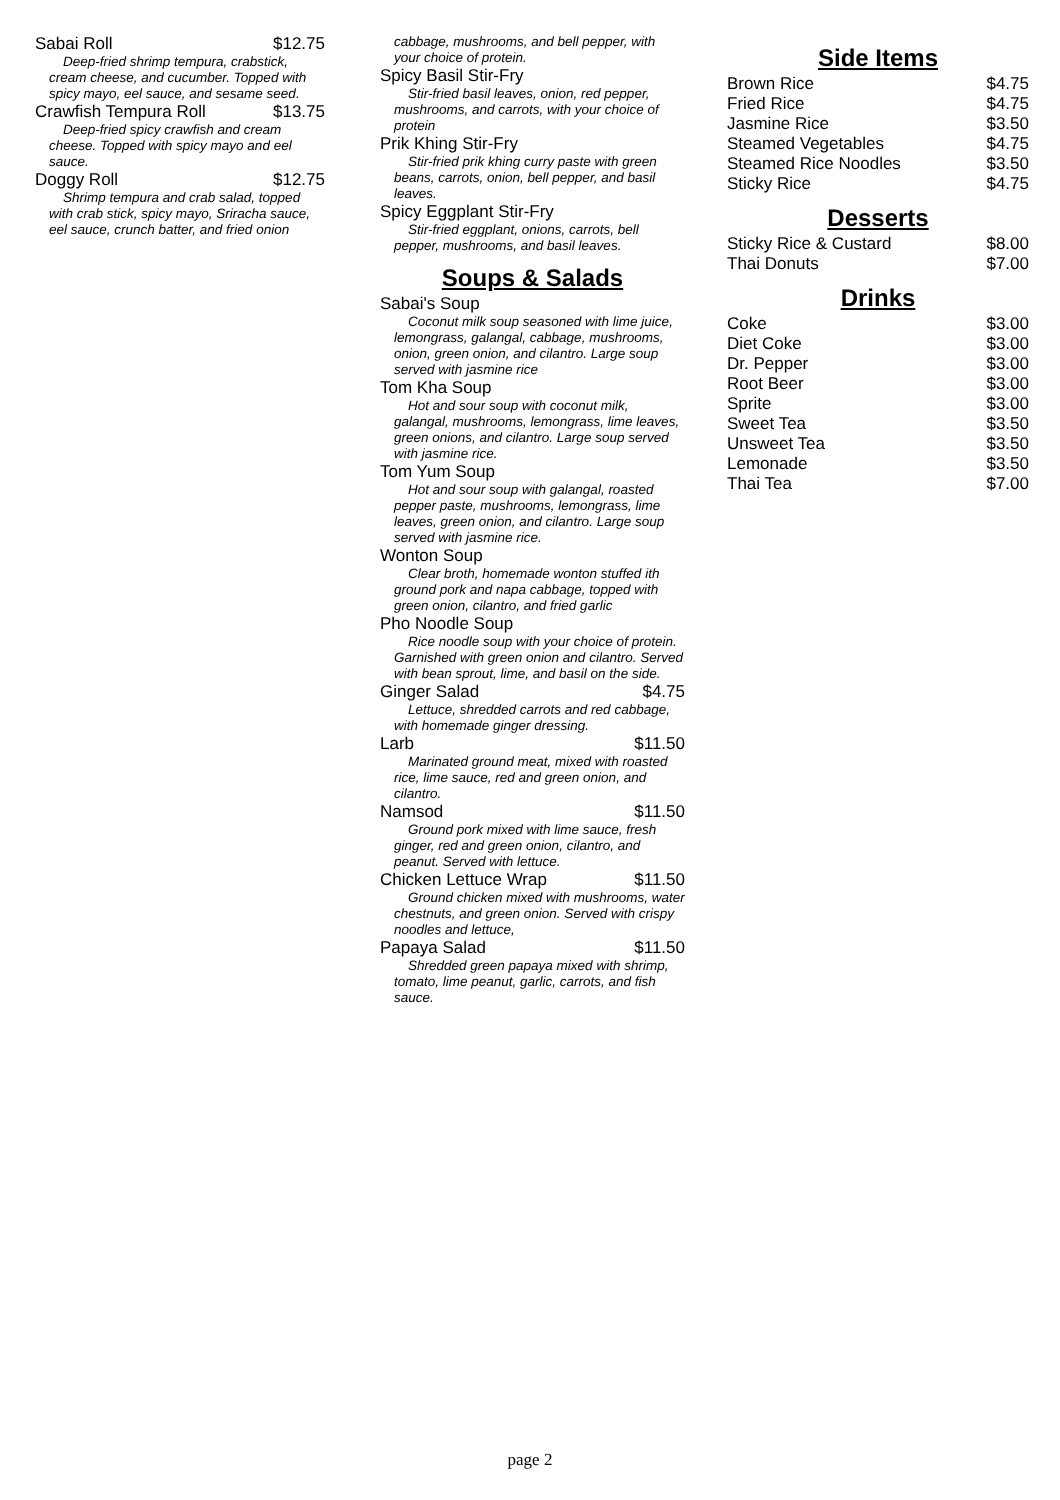Sabai Roll $12.75
Deep-fried shrimp tempura, crabstick, cream cheese, and cucumber. Topped with spicy mayo, eel sauce, and sesame seed.
Crawfish Tempura Roll $13.75
Deep-fried spicy crawfish and cream cheese. Topped with spicy mayo and eel sauce.
Doggy Roll $12.75
Shrimp tempura and crab salad, topped with crab stick, spicy mayo, Sriracha sauce, eel sauce, crunch batter, and fried onion
cabbage, mushrooms, and bell pepper, with your choice of protein.
Spicy Basil Stir-Fry
Stir-fried basil leaves, onion, red pepper, mushrooms, and carrots, with your choice of protein
Prik Khing Stir-Fry
Stir-fried prik khing curry paste with green beans, carrots, onion, bell pepper, and basil leaves.
Spicy Eggplant Stir-Fry
Stir-fried eggplant, onions, carrots, bell pepper, mushrooms, and basil leaves.
Soups & Salads
Sabai's Soup
Coconut milk soup seasoned with lime juice, lemongrass, galangal, cabbage, mushrooms, onion, green onion, and cilantro. Large soup served with jasmine rice
Tom Kha Soup
Hot and sour soup with coconut milk, galangal, mushrooms, lemongrass, lime leaves, green onions, and cilantro. Large soup served with jasmine rice.
Tom Yum Soup
Hot and sour soup with galangal, roasted pepper paste, mushrooms, lemongrass, lime leaves, green onion, and cilantro. Large soup served with jasmine rice.
Wonton Soup
Clear broth, homemade wonton stuffed ith ground pork and napa cabbage, topped with green onion, cilantro, and fried garlic
Pho Noodle Soup
Rice noodle soup with your choice of protein. Garnished with green onion and cilantro. Served with bean sprout, lime, and basil on the side.
Ginger Salad $4.75
Lettuce, shredded carrots and red cabbage, with homemade ginger dressing.
Larb $11.50
Marinated ground meat, mixed with roasted rice, lime sauce, red and green onion, and cilantro.
Namsod $11.50
Ground pork mixed with lime sauce, fresh ginger, red and green onion, cilantro, and peanut. Served with lettuce.
Chicken Lettuce Wrap $11.50
Ground chicken mixed with mushrooms, water chestnuts, and green onion. Served with crispy noodles and lettuce,
Papaya Salad $11.50
Shredded green papaya mixed with shrimp, tomato, lime peanut, garlic, carrots, and fish sauce.
Side Items
Brown Rice $4.75
Fried Rice $4.75
Jasmine Rice $3.50
Steamed Vegetables $4.75
Steamed Rice Noodles $3.50
Sticky Rice $4.75
Desserts
Sticky Rice & Custard $8.00
Thai Donuts $7.00
Drinks
Coke $3.00
Diet Coke $3.00
Dr. Pepper $3.00
Root Beer $3.00
Sprite $3.00
Sweet Tea $3.50
Unsweet Tea $3.50
Lemonade $3.50
Thai Tea $7.00
page 2